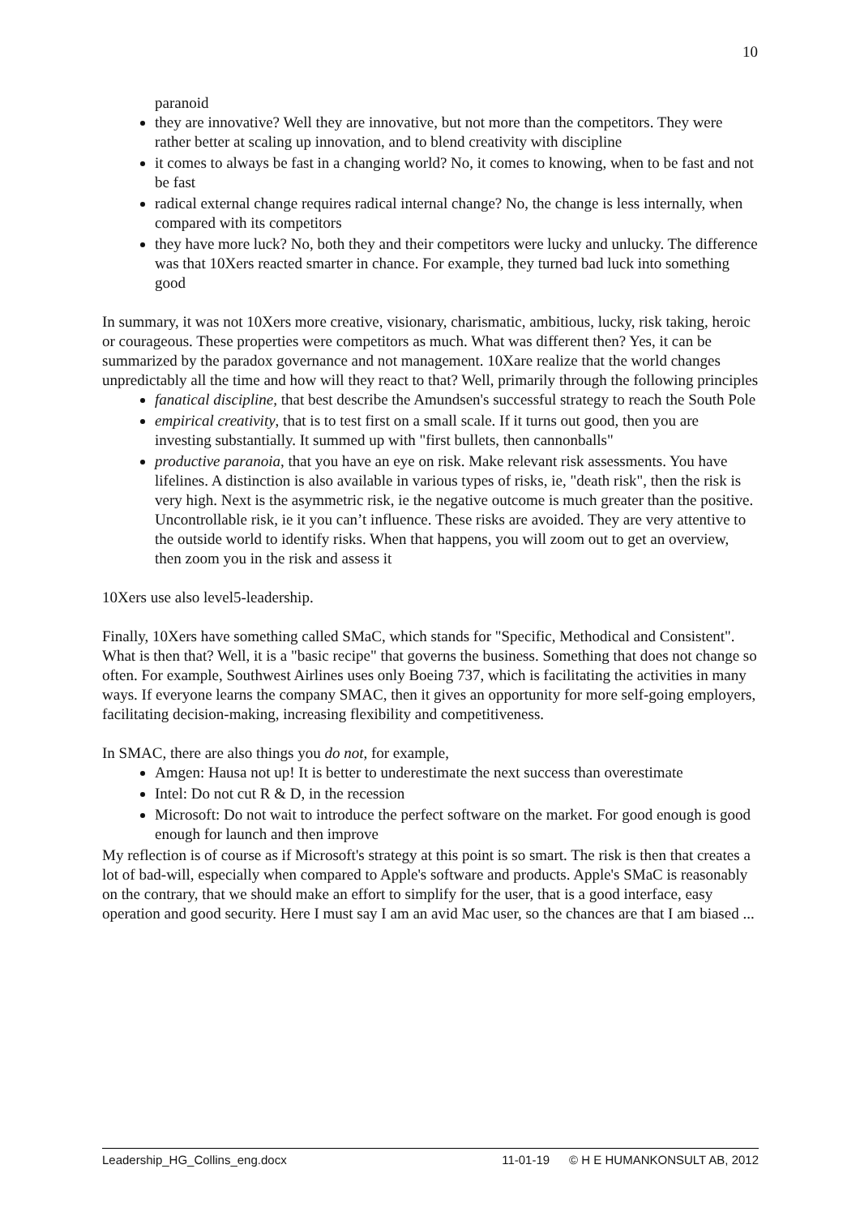10
paranoid
they are innovative? Well they are innovative, but not more than the competitors. They were rather better at scaling up innovation, and to blend creativity with discipline
it comes to always be fast in a changing world? No, it comes to knowing, when to be fast and not be fast
radical external change requires radical internal change? No, the change is less internally, when compared with its competitors
they have more luck? No, both they and their competitors were lucky and unlucky. The difference was that 10Xers reacted smarter in chance. For example, they turned bad luck into something good
In summary, it was not 10Xers more creative, visionary, charismatic, ambitious, lucky, risk taking, heroic or courageous. These properties were competitors as much. What was different then? Yes, it can be summarized by the paradox governance and not management. 10Xare realize that the world changes unpredictably all the time and how will they react to that? Well, primarily through the following principles
fanatical discipline, that best describe the Amundsen's successful strategy to reach the South Pole
empirical creativity, that is to test first on a small scale. If it turns out good, then you are investing substantially. It summed up with "first bullets, then cannonballs"
productive paranoia, that you have an eye on risk. Make relevant risk assessments. You have lifelines. A distinction is also available in various types of risks, ie, "death risk", then the risk is very high. Next is the asymmetric risk, ie the negative outcome is much greater than the positive. Uncontrollable risk, ie it you can’t influence. These risks are avoided. They are very attentive to the outside world to identify risks. When that happens, you will zoom out to get an overview, then zoom you in the risk and assess it
10Xers use also level5-leadership.
Finally, 10Xers have something called SMaC, which stands for "Specific, Methodical and Consistent". What is then that? Well, it is a "basic recipe" that governs the business. Something that does not change so often. For example, Southwest Airlines uses only Boeing 737, which is facilitating the activities in many ways. If everyone learns the company SMAC, then it gives an opportunity for more self-going employers, facilitating decision-making, increasing flexibility and competitiveness.
In SMAC, there are also things you do not, for example,
Amgen: Hausa not up! It is better to underestimate the next success than overestimate
Intel: Do not cut R & D, in the recession
Microsoft: Do not wait to introduce the perfect software on the market. For good enough is good enough for launch and then improve
My reflection is of course as if Microsoft's strategy at this point is so smart. The risk is then that creates a lot of bad-will, especially when compared to Apple's software and products. Apple's SMaC is reasonably on the contrary, that we should make an effort to simplify for the user, that is a good interface, easy operation and good security. Here I must say I am an avid Mac user, so the chances are that I am biased ...
Leadership_HG_Collins_eng.docx 11-01-19 © H E HUMANKONSULT AB, 2012